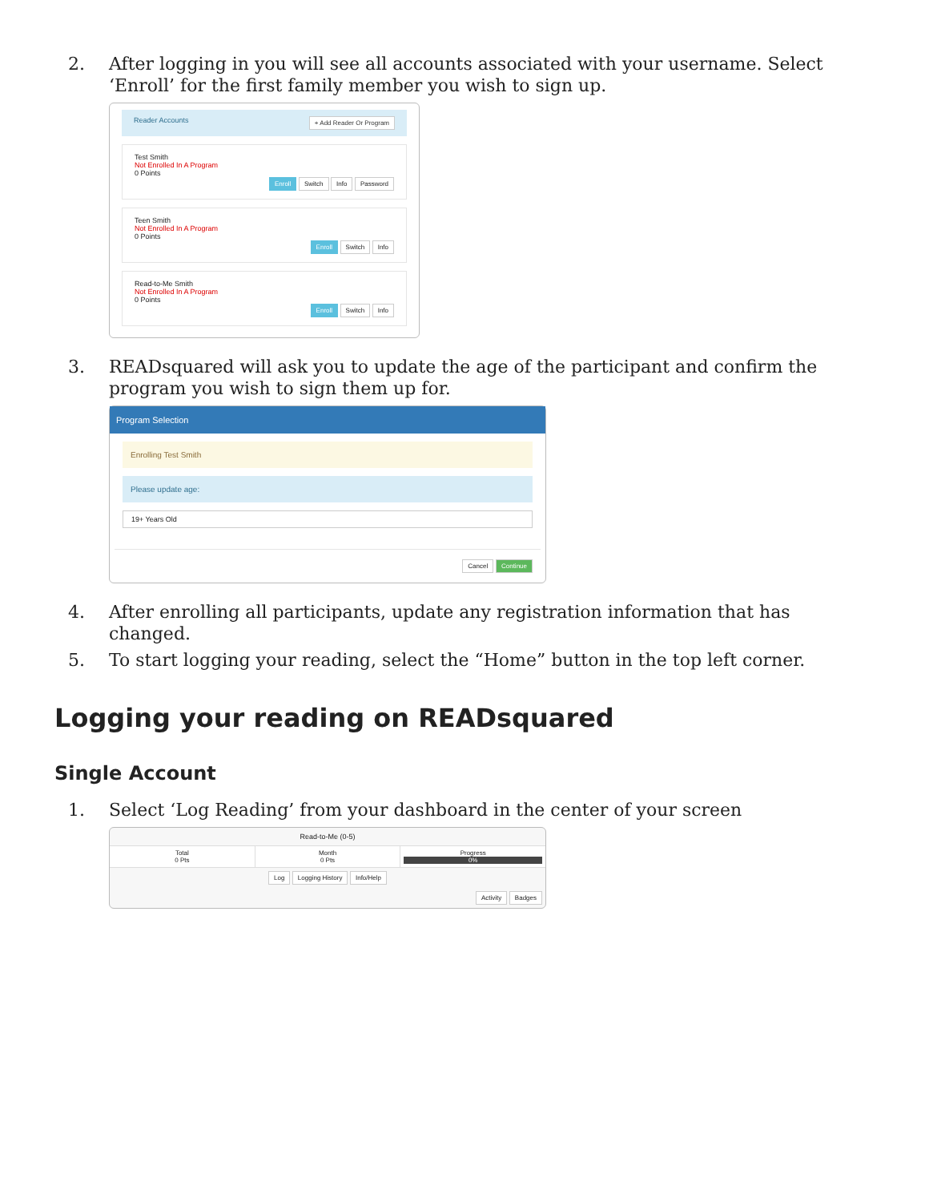2. After logging in you will see all accounts associated with your username. Select ‘Enroll’ for the first family member you wish to sign up.
Reader Accounts + Add Reader Or Program
Test Smith
Not Enrolled In A Program
0 Points
Enroll Switch Info Password
Teen Smith
Not Enrolled In A Program
0 Points
Enroll Switch Info
Read-to-Me Smith
Not Enrolled In A Program
0 Points
Enroll Switch Info
3. READsquared will ask you to update the age of the participant and confirm the program you wish to sign them up for.
Program Selection
Enrolling Test Smith
Please update age:
19+ Years Old
Cancel Continue
4. After enrolling all participants, update any registration information that has changed.
5. To start logging your reading, select the “Home” button in the top left corner.
Logging your reading on READsquared
Single Account
1. Select ‘Log Reading’ from your dashboard in the center of your screen
Read-to-Me (0-5)
Total
0 Pts
Month
0 Pts
Progress
0%
Log Logging History Info/Help
Activity Badges